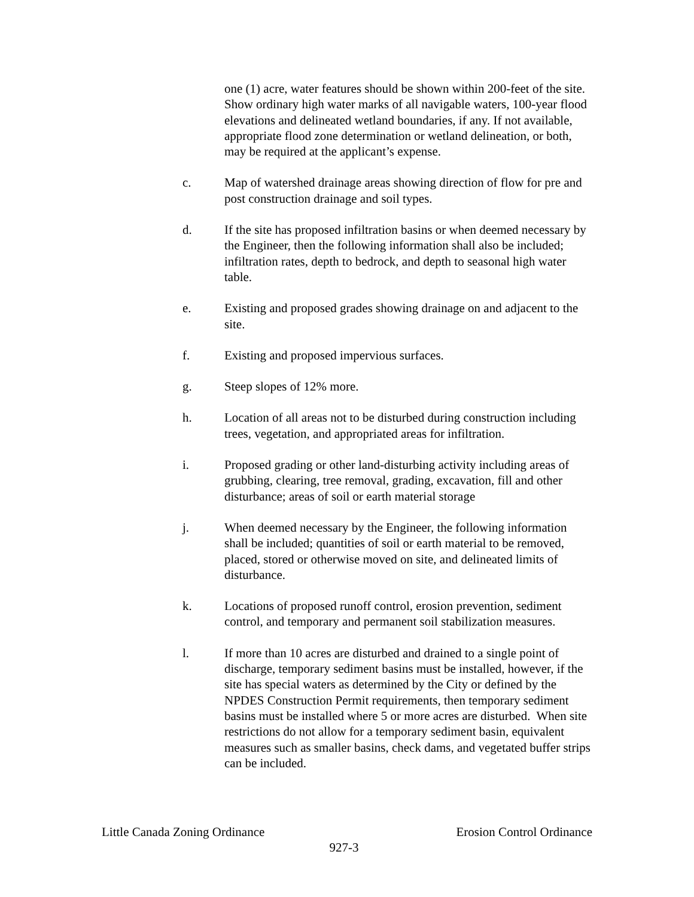one (1) acre, water features should be shown within 200-feet of the site. Show ordinary high water marks of all navigable waters, 100-year flood elevations and delineated wetland boundaries, if any. If not available, appropriate flood zone determination or wetland delineation, or both, may be required at the applicant’s expense.
c. Map of watershed drainage areas showing direction of flow for pre and post construction drainage and soil types.
d. If the site has proposed infiltration basins or when deemed necessary by the Engineer, then the following information shall also be included; infiltration rates, depth to bedrock, and depth to seasonal high water table.
e. Existing and proposed grades showing drainage on and adjacent to the site.
f. Existing and proposed impervious surfaces.
g. Steep slopes of 12% more.
h. Location of all areas not to be disturbed during construction including trees, vegetation, and appropriated areas for infiltration.
i. Proposed grading or other land-disturbing activity including areas of grubbing, clearing, tree removal, grading, excavation, fill and other disturbance; areas of soil or earth material storage
j. When deemed necessary by the Engineer, the following information shall be included; quantities of soil or earth material to be removed, placed, stored or otherwise moved on site, and delineated limits of disturbance.
k. Locations of proposed runoff control, erosion prevention, sediment control, and temporary and permanent soil stabilization measures.
l. If more than 10 acres are disturbed and drained to a single point of discharge, temporary sediment basins must be installed, however, if the site has special waters as determined by the City or defined by the NPDES Construction Permit requirements, then temporary sediment basins must be installed where 5 or more acres are disturbed. When site restrictions do not allow for a temporary sediment basin, equivalent measures such as smaller basins, check dams, and vegetated buffer strips can be included.
Little Canada Zoning Ordinance Erosion Control Ordinance
927-3